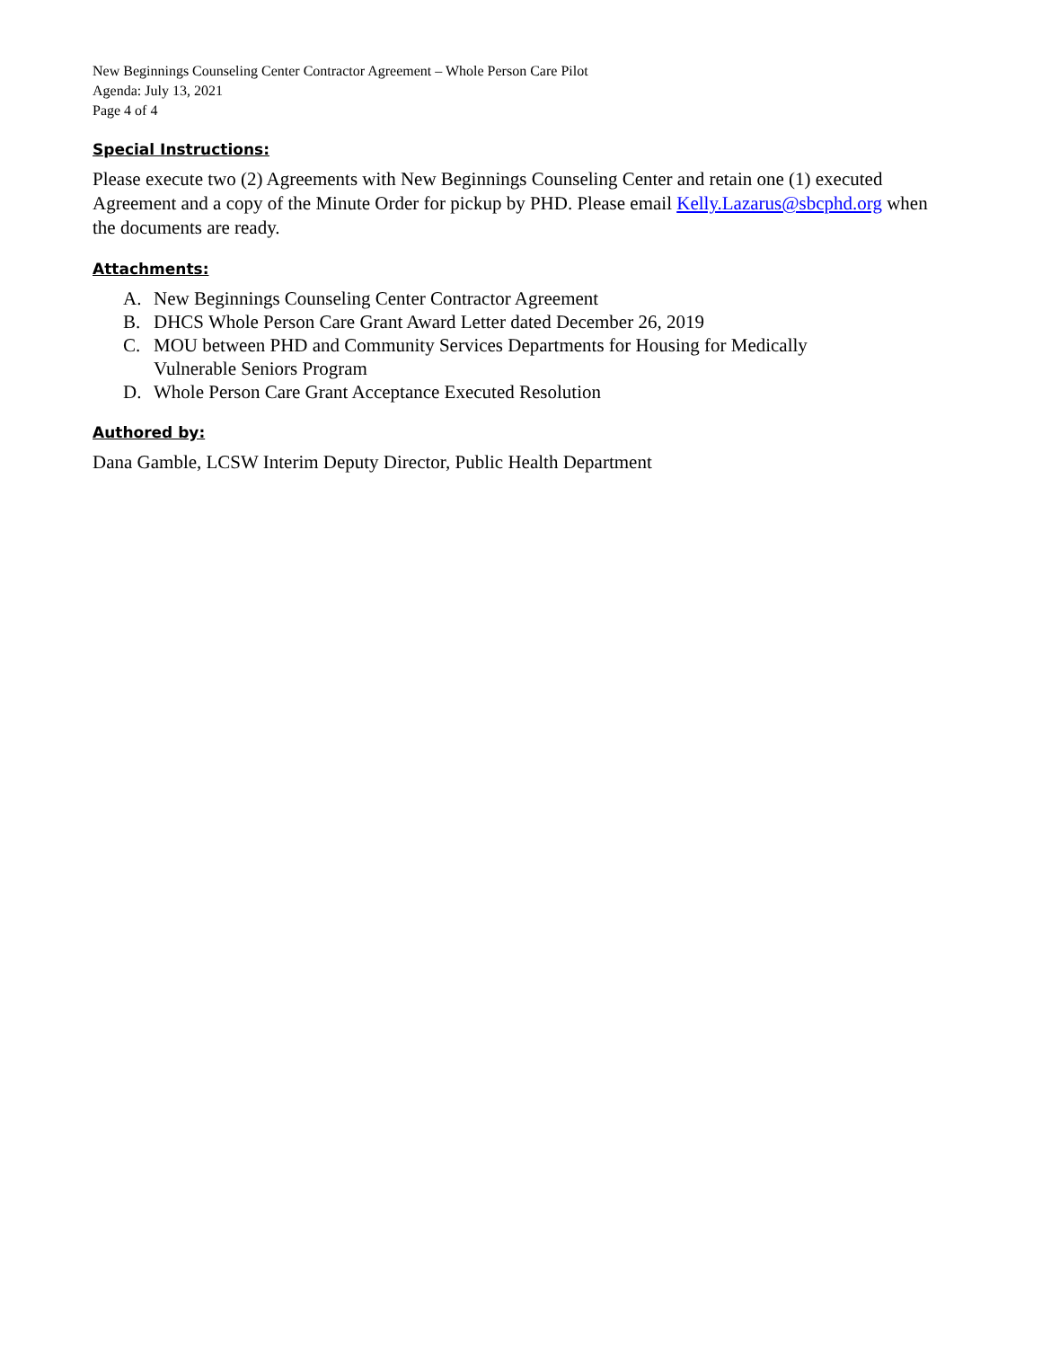New Beginnings Counseling Center Contractor Agreement – Whole Person Care Pilot
Agenda: July 13, 2021
Page 4 of 4
Special Instructions:
Please execute two (2) Agreements with New Beginnings Counseling Center and retain one (1) executed Agreement and a copy of the Minute Order for pickup by PHD. Please email Kelly.Lazarus@sbcphd.org when the documents are ready.
Attachments:
A. New Beginnings Counseling Center Contractor Agreement
B. DHCS Whole Person Care Grant Award Letter dated December 26, 2019
C. MOU between PHD and Community Services Departments for Housing for Medically
Vulnerable Seniors Program
D. Whole Person Care Grant Acceptance Executed Resolution
Authored by:
Dana Gamble, LCSW Interim Deputy Director, Public Health Department